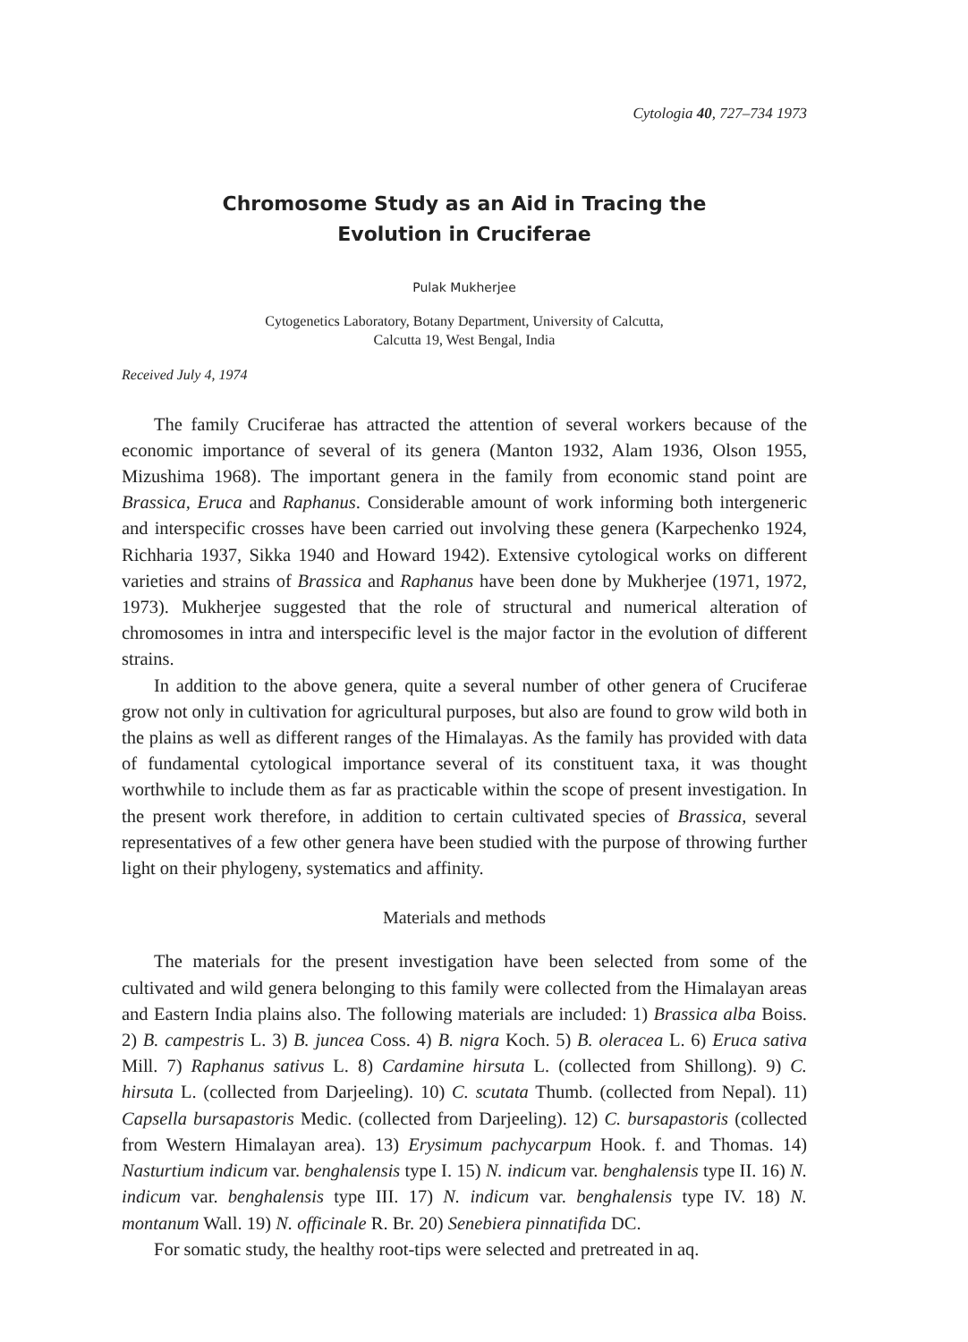Cytologia 40, 727–734 1973
Chromosome Study as an Aid in Tracing the
Evolution in Cruciferae
Pulak Mukherjee
Cytogenetics Laboratory, Botany Department, University of Calcutta,
Calcutta 19, West Bengal, India
Received July 4, 1974
The family Cruciferae has attracted the attention of several workers because of the economic importance of several of its genera (Manton 1932, Alam 1936, Olson 1955, Mizushima 1968). The important genera in the family from economic stand point are Brassica, Eruca and Raphanus. Considerable amount of work informing both intergeneric and interspecific crosses have been carried out involving these genera (Karpechenko 1924, Richharia 1937, Sikka 1940 and Howard 1942). Extensive cytological works on different varieties and strains of Brassica and Raphanus have been done by Mukherjee (1971, 1972, 1973). Mukherjee suggested that the role of structural and numerical alteration of chromosomes in intra and interspecific level is the major factor in the evolution of different strains.
In addition to the above genera, quite a several number of other genera of Cruciferae grow not only in cultivation for agricultural purposes, but also are found to grow wild both in the plains as well as different ranges of the Himalayas. As the family has provided with data of fundamental cytological importance several of its constituent taxa, it was thought worthwhile to include them as far as practicable within the scope of present investigation. In the present work therefore, in addition to certain cultivated species of Brassica, several representatives of a few other genera have been studied with the purpose of throwing further light on their phylogeny, systematics and affinity.
Materials and methods
The materials for the present investigation have been selected from some of the cultivated and wild genera belonging to this family were collected from the Himalayan areas and Eastern India plains also. The following materials are included: 1) Brassica alba Boiss. 2) B. campestris L. 3) B. juncea Coss. 4) B. nigra Koch. 5) B. oleracea L. 6) Eruca sativa Mill. 7) Raphanus sativus L. 8) Cardamine hirsuta L. (collected from Shillong). 9) C. hirsuta L. (collected from Darjeeling). 10) C. scutata Thumb. (collected from Nepal). 11) Capsella bursapastoris Medic. (collected from Darjeeling). 12) C. bursapastoris (collected from Western Himalayan area). 13) Erysimum pachycarpum Hook. f. and Thomas. 14) Nasturtium indicum var. benghalensis type I. 15) N. indicum var. benghalensis type II. 16) N. indicum var. benghalensis type III. 17) N. indicum var. benghalensis type IV. 18) N. montanum Wall. 19) N. officinale R. Br. 20) Senebiera pinnatifida DC.
For somatic study, the healthy root-tips were selected and pretreated in aq.